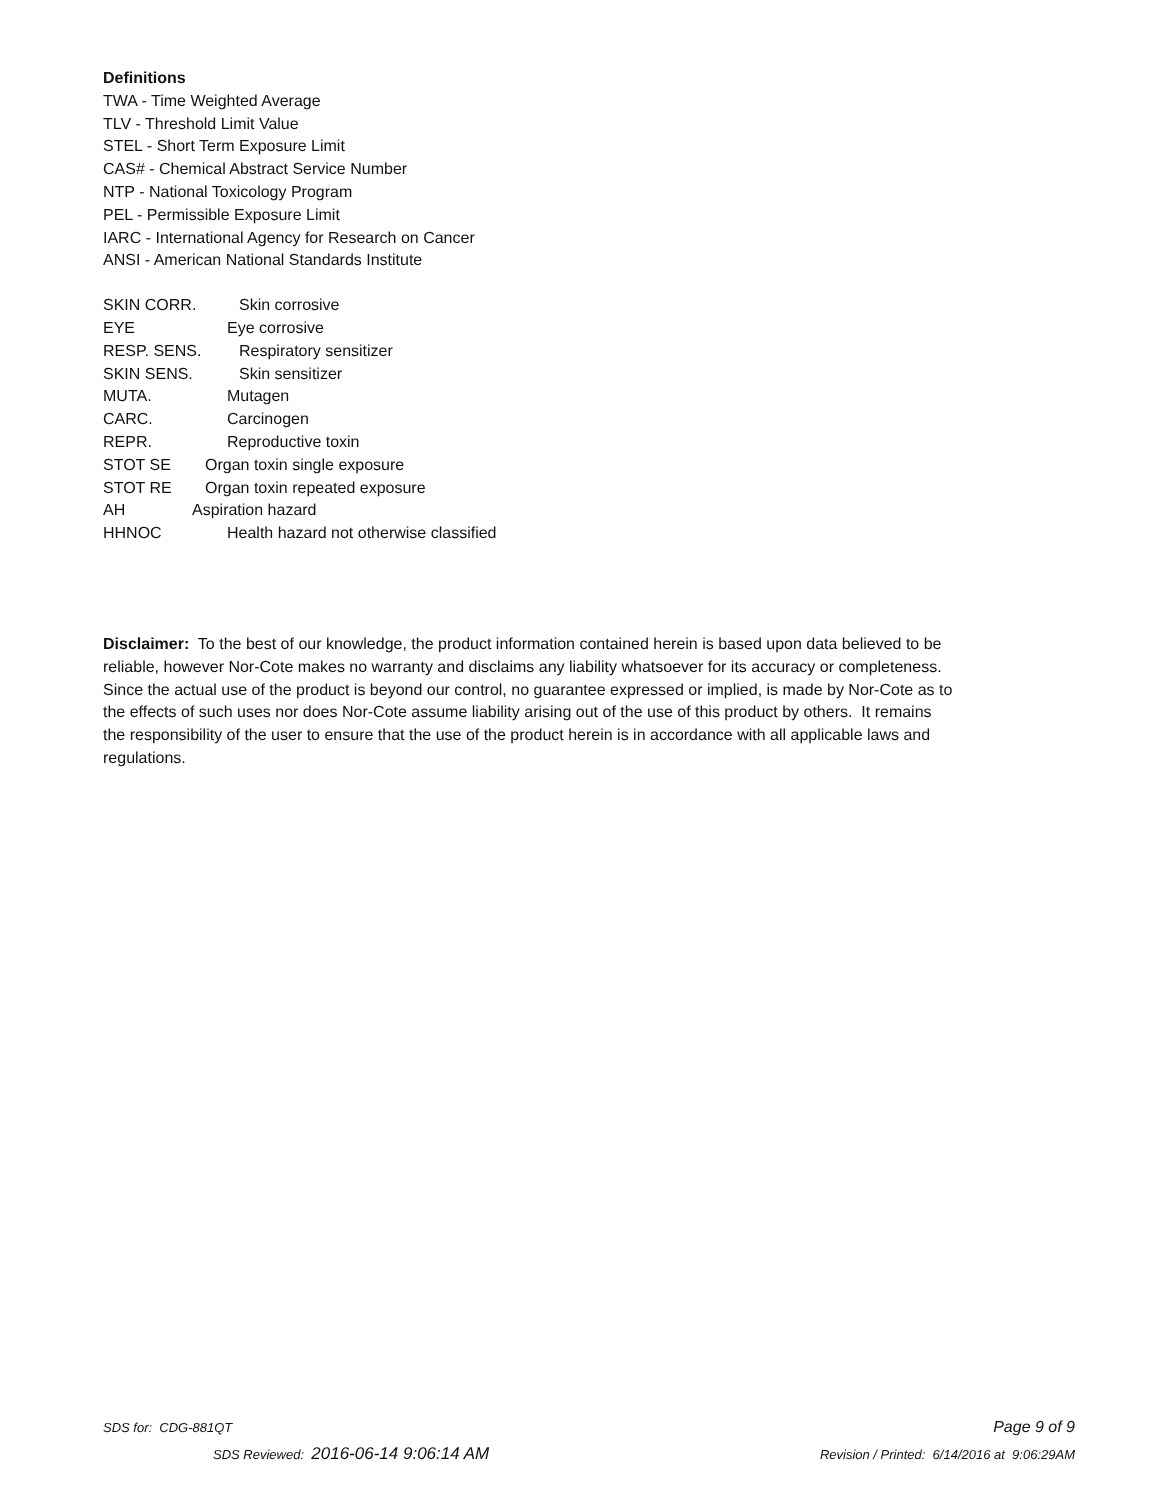Definitions
TWA - Time Weighted Average
TLV - Threshold Limit Value
STEL - Short Term Exposure Limit
CAS# - Chemical Abstract Service Number
NTP - National Toxicology Program
PEL - Permissible Exposure Limit
IARC - International Agency for Research on Cancer
ANSI - American National Standards Institute
SKIN CORR. Skin corrosive
EYE Eye corrosive
RESP. SENS. Respiratory sensitizer
SKIN SENS. Skin sensitizer
MUTA. Mutagen
CARC. Carcinogen
REPR. Reproductive toxin
STOT SE Organ toxin single exposure
STOT RE Organ toxin repeated exposure
AH Aspiration hazard
HHNOC Health hazard not otherwise classified
Disclaimer: To the best of our knowledge, the product information contained herein is based upon data believed to be reliable, however Nor-Cote makes no warranty and disclaims any liability whatsoever for its accuracy or completeness. Since the actual use of the product is beyond our control, no guarantee expressed or implied, is made by Nor-Cote as to the effects of such uses nor does Nor-Cote assume liability arising out of the use of this product by others. It remains the responsibility of the user to ensure that the use of the product herein is in accordance with all applicable laws and regulations.
SDS for: CDG-881QT Page 9 of 9
SDS Reviewed: 2016-06-14 9:06:14 AM Revision / Printed: 6/14/2016 at 9:06:29AM